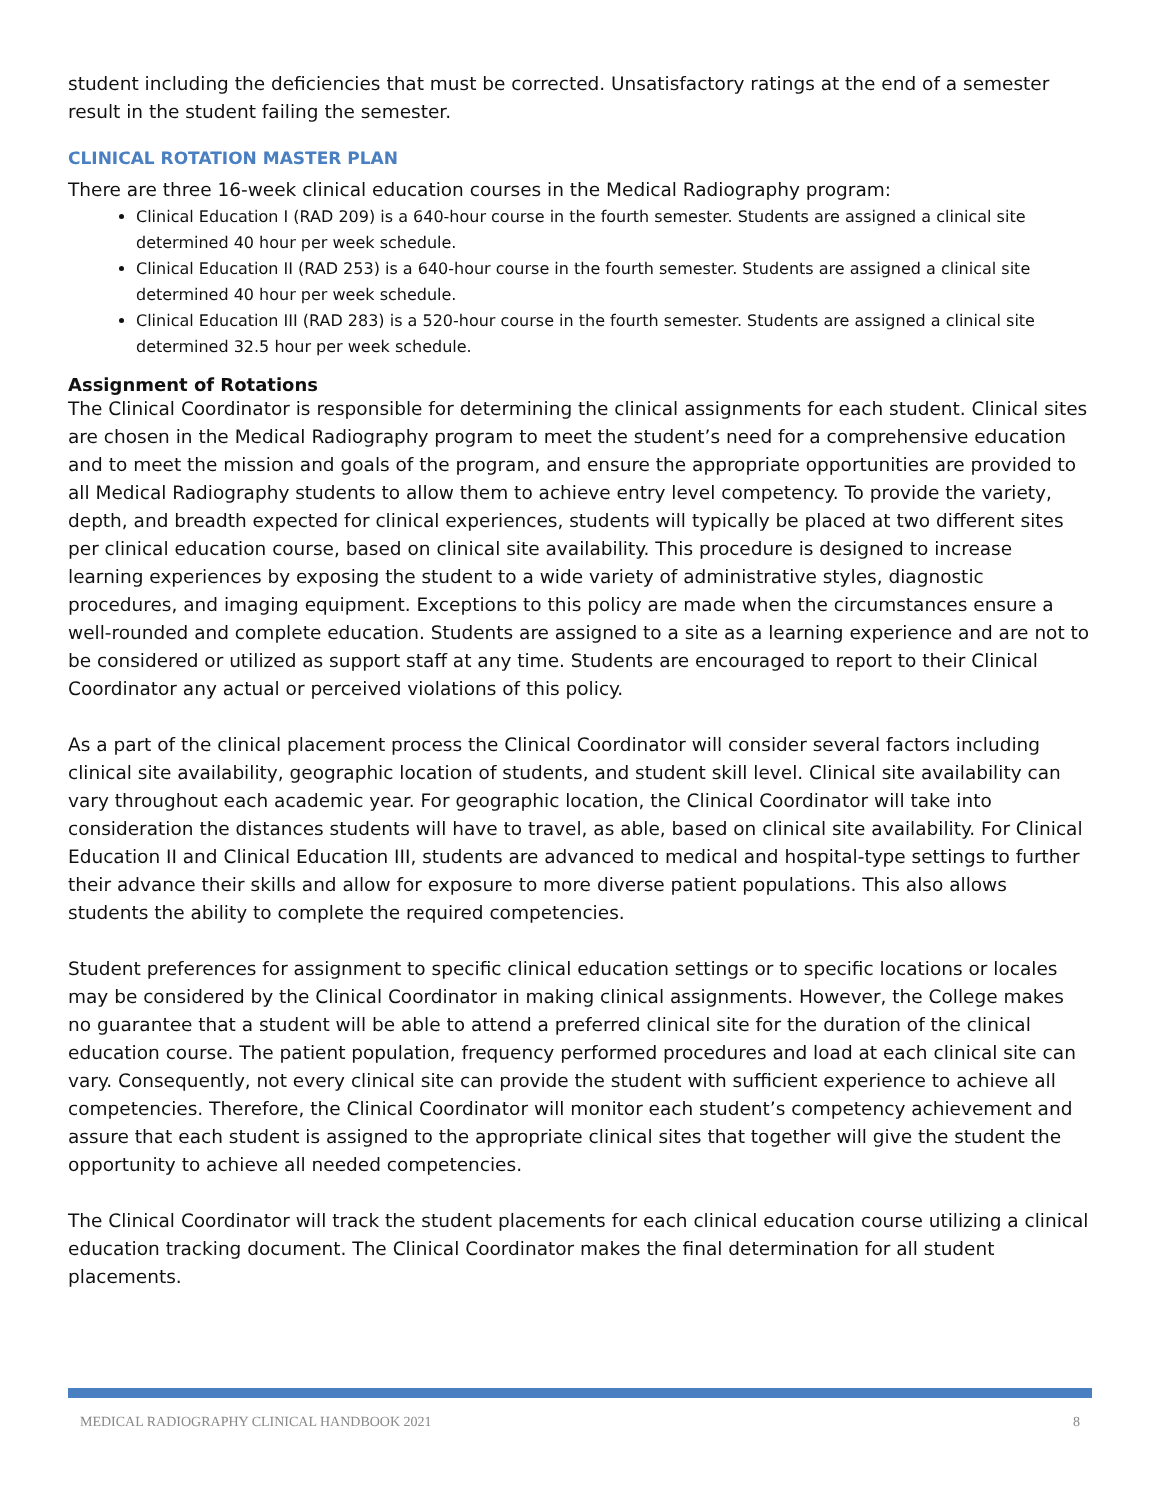student including the deficiencies that must be corrected. Unsatisfactory ratings at the end of a semester result in the student failing the semester.
CLINICAL ROTATION MASTER PLAN
There are three 16-week clinical education courses in the Medical Radiography program:
Clinical Education I (RAD 209) is a 640-hour course in the fourth semester. Students are assigned a clinical site determined 40 hour per week schedule.
Clinical Education II (RAD 253) is a 640-hour course in the fourth semester. Students are assigned a clinical site determined 40 hour per week schedule.
Clinical Education III (RAD 283) is a 520-hour course in the fourth semester. Students are assigned a clinical site determined 32.5 hour per week schedule.
Assignment of Rotations
The Clinical Coordinator is responsible for determining the clinical assignments for each student. Clinical sites are chosen in the Medical Radiography program to meet the student’s need for a comprehensive education and to meet the mission and goals of the program, and ensure the appropriate opportunities are provided to all Medical Radiography students to allow them to achieve entry level competency. To provide the variety, depth, and breadth expected for clinical experiences, students will typically be placed at two different sites per clinical education course, based on clinical site availability. This procedure is designed to increase learning experiences by exposing the student to a wide variety of administrative styles, diagnostic procedures, and imaging equipment. Exceptions to this policy are made when the circumstances ensure a well-rounded and complete education. Students are assigned to a site as a learning experience and are not to be considered or utilized as support staff at any time. Students are encouraged to report to their Clinical Coordinator any actual or perceived violations of this policy.
As a part of the clinical placement process the Clinical Coordinator will consider several factors including clinical site availability, geographic location of students, and student skill level. Clinical site availability can vary throughout each academic year. For geographic location, the Clinical Coordinator will take into consideration the distances students will have to travel, as able, based on clinical site availability. For Clinical Education II and Clinical Education III, students are advanced to medical and hospital-type settings to further their advance their skills and allow for exposure to more diverse patient populations. This also allows students the ability to complete the required competencies.
Student preferences for assignment to specific clinical education settings or to specific locations or locales may be considered by the Clinical Coordinator in making clinical assignments. However, the College makes no guarantee that a student will be able to attend a preferred clinical site for the duration of the clinical education course. The patient population, frequency performed procedures and load at each clinical site can vary. Consequently, not every clinical site can provide the student with sufficient experience to achieve all competencies. Therefore, the Clinical Coordinator will monitor each student’s competency achievement and assure that each student is assigned to the appropriate clinical sites that together will give the student the opportunity to achieve all needed competencies.
The Clinical Coordinator will track the student placements for each clinical education course utilizing a clinical education tracking document. The Clinical Coordinator makes the final determination for all student placements.
MEDICAL RADIOGRAPHY CLINICAL HANDBOOK 2021 8